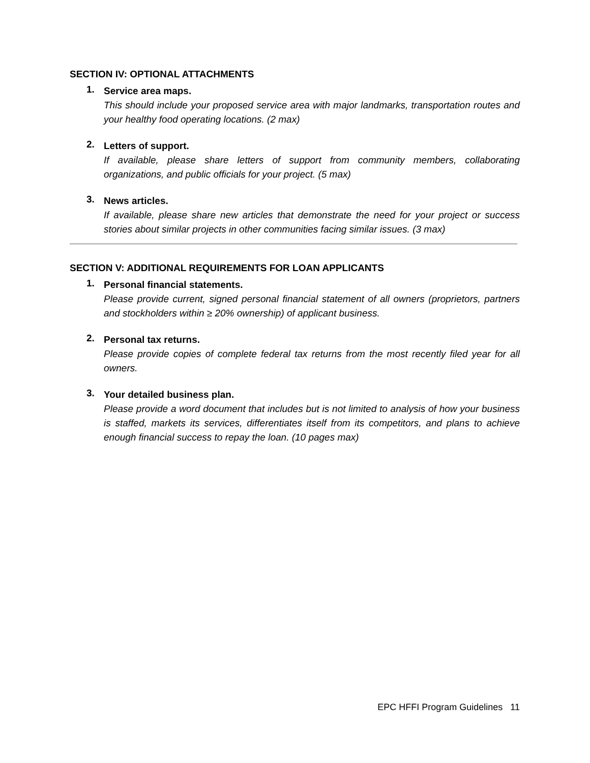SECTION IV: OPTIONAL ATTACHMENTS
1.
Service area maps.
This should include your proposed service area with major landmarks, transportation routes and your healthy food operating locations. (2 max)
2.
Letters of support.
If available, please share letters of support from community members, collaborating organizations, and public officials for your project. (5 max)
3.
News articles.
If available, please share new articles that demonstrate the need for your project or success stories about similar projects in other communities facing similar issues. (3 max)
SECTION V: ADDITIONAL REQUIREMENTS FOR LOAN APPLICANTS
1.
Personal financial statements.
Please provide current, signed personal financial statement of all owners (proprietors, partners and stockholders within ≥ 20% ownership) of applicant business.
2.
Personal tax returns.
Please provide copies of complete federal tax returns from the most recently filed year for all owners.
3.
Your detailed business plan.
Please provide a word document that includes but is not limited to analysis of how your business is staffed, markets its services, differentiates itself from its competitors, and plans to achieve enough financial success to repay the loan. (10 pages max)
EPC HFFI Program Guidelines 11